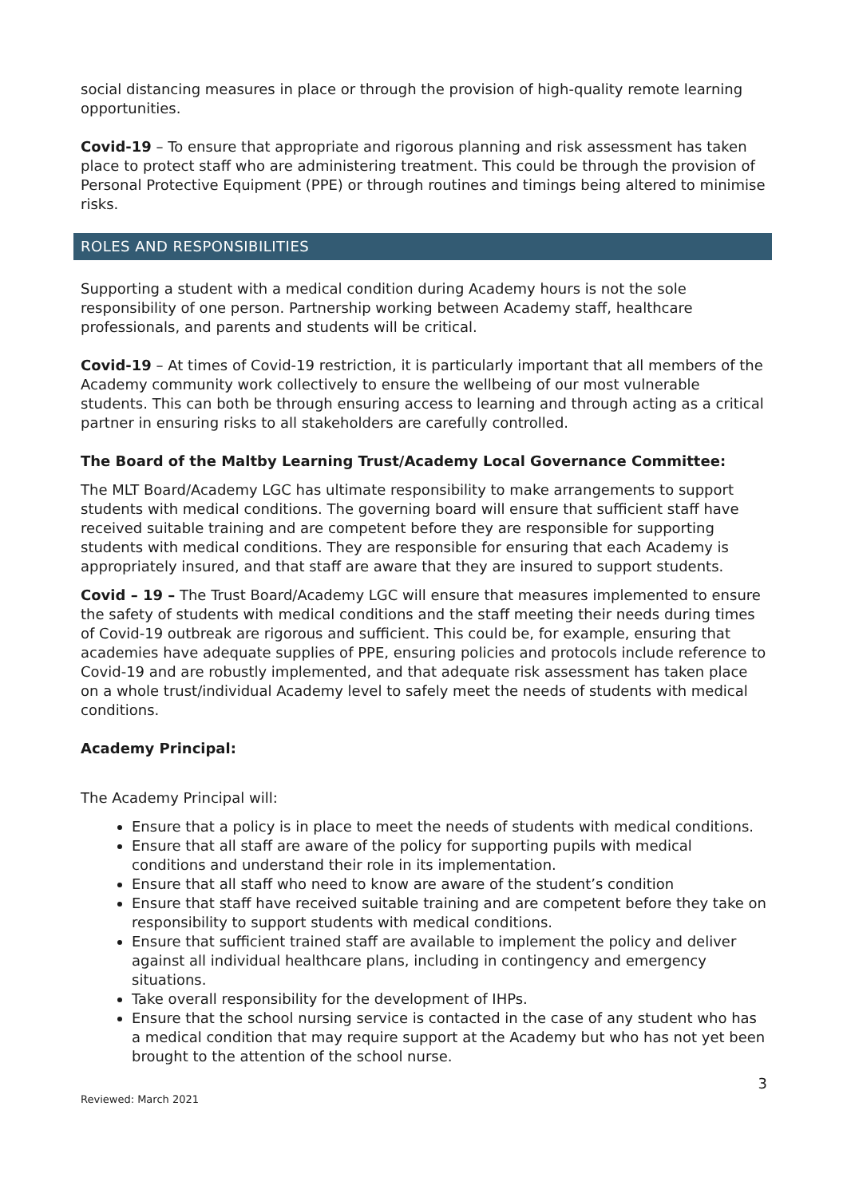social distancing measures in place or through the provision of high-quality remote learning opportunities.
Covid-19 – To ensure that appropriate and rigorous planning and risk assessment has taken place to protect staff who are administering treatment. This could be through the provision of Personal Protective Equipment (PPE) or through routines and timings being altered to minimise risks.
ROLES AND RESPONSIBILITIES
Supporting a student with a medical condition during Academy hours is not the sole responsibility of one person. Partnership working between Academy staff, healthcare professionals, and parents and students will be critical.
Covid-19 – At times of Covid-19 restriction, it is particularly important that all members of the Academy community work collectively to ensure the wellbeing of our most vulnerable students. This can both be through ensuring access to learning and through acting as a critical partner in ensuring risks to all stakeholders are carefully controlled.
The Board of the Maltby Learning Trust/Academy Local Governance Committee:
The MLT Board/Academy LGC has ultimate responsibility to make arrangements to support students with medical conditions. The governing board will ensure that sufficient staff have received suitable training and are competent before they are responsible for supporting students with medical conditions. They are responsible for ensuring that each Academy is appropriately insured, and that staff are aware that they are insured to support students.
Covid – 19 – The Trust Board/Academy LGC will ensure that measures implemented to ensure the safety of students with medical conditions and the staff meeting their needs during times of Covid-19 outbreak are rigorous and sufficient. This could be, for example, ensuring that academies have adequate supplies of PPE, ensuring policies and protocols include reference to Covid-19 and are robustly implemented, and that adequate risk assessment has taken place on a whole trust/individual Academy level to safely meet the needs of students with medical conditions.
Academy Principal:
The Academy Principal will:
Ensure that a policy is in place to meet the needs of students with medical conditions.
Ensure that all staff are aware of the policy for supporting pupils with medical conditions and understand their role in its implementation.
Ensure that all staff who need to know are aware of the student’s condition
Ensure that staff have received suitable training and are competent before they take on responsibility to support students with medical conditions.
Ensure that sufficient trained staff are available to implement the policy and deliver against all individual healthcare plans, including in contingency and emergency situations.
Take overall responsibility for the development of IHPs.
Ensure that the school nursing service is contacted in the case of any student who has a medical condition that may require support at the Academy but who has not yet been brought to the attention of the school nurse.
3
Reviewed: March 2021